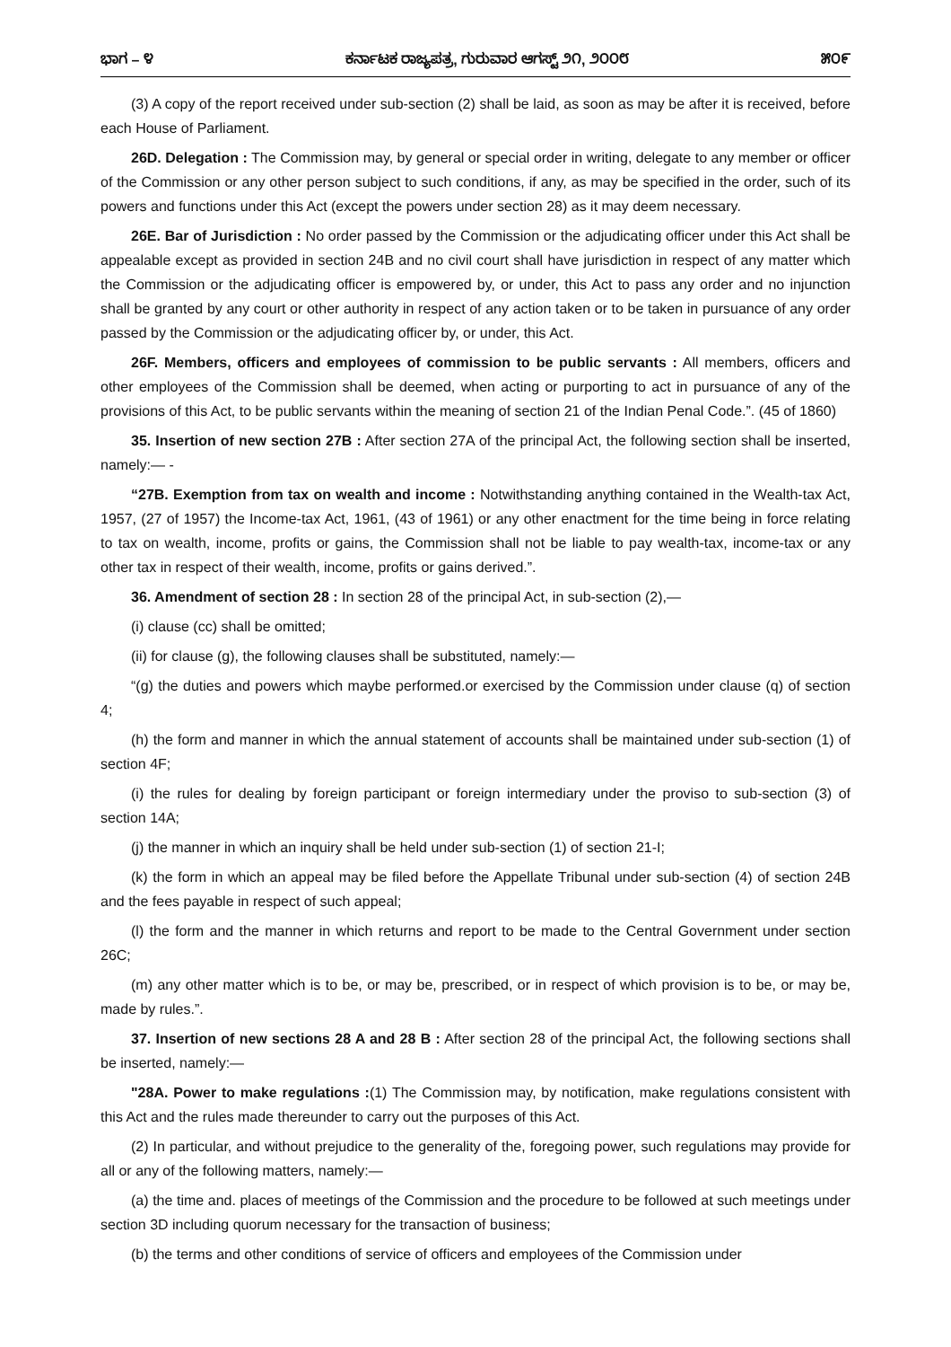ಭಾಗ – ೪ ಕರ್ನಾಟಕ ರಾಜ್ಯಪತ್ರ, ಗುರುವಾರ ಆಗಸ್ಟ್ ೨೧, ೨೦೦೮ ೫೦೯
(3) A copy of the report received under sub-section (2) shall be laid, as soon as may be after it is received, before each House of Parliament.
26D. Delegation : The Commission may, by general or special order in writing, delegate to any member or officer of the Commission or any other person subject to such conditions, if any, as may be specified in the order, such of its powers and functions under this Act (except the powers under section 28) as it may deem necessary.
26E. Bar of Jurisdiction : No order passed by the Commission or the adjudicating officer under this Act shall be appealable except as provided in section 24B and no civil court shall have jurisdiction in respect of any matter which the Commission or the adjudicating officer is empowered by, or under, this Act to pass any order and no injunction shall be granted by any court or other authority in respect of any action taken or to be taken in pursuance of any order passed by the Commission or the adjudicating officer by, or under, this Act.
26F. Members, officers and employees of commission to be public servants : All members, officers and other employees of the Commission shall be deemed, when acting or purporting to act in pursuance of any of the provisions of this Act, to be public servants within the meaning of section 21 of the Indian Penal Code.”. (45 of 1860)
35. Insertion of new section 27B : After section 27A of the principal Act, the following section shall be inserted, namely:— -
“27B. Exemption from tax on wealth and income : Notwithstanding anything contained in the Wealth-tax Act, 1957, (27 of 1957) the Income-tax Act, 1961, (43 of 1961) or any other enactment for the time being in force relating to tax on wealth, income, profits or gains, the Commission shall not be liable to pay wealth-tax, income-tax or any other tax in respect of their wealth, income, profits or gains derived.”.
36. Amendment of section 28 : In section 28 of the principal Act, in sub-section (2),—
(i) clause (cc) shall be omitted;
(ii) for clause (g), the following clauses shall be substituted, namely:—
“(g) the duties and powers which maybe performed.or exercised by the Commission under clause (q) of section 4;
(h) the form and manner in which the annual statement of accounts shall be maintained under sub-section (1) of section 4F;
(i) the rules for dealing by foreign participant or foreign intermediary under the proviso to sub-section (3) of section 14A;
(j) the manner in which an inquiry shall be held under sub-section (1) of section 21-I;
(k) the form in which an appeal may be filed before the Appellate Tribunal under sub-section (4) of section 24B and the fees payable in respect of such appeal;
(l) the form and the manner in which returns and report to be made to the Central Government under section 26C;
(m) any other matter which is to be, or may be, prescribed, or in respect of which provision is to be, or may be, made by rules.”.
37. Insertion of new sections 28 A and 28 B : After section 28 of the principal Act, the following sections shall be inserted, namely:—
"28A. Power to make regulations :(1) The Commission may, by notification, make regulations consistent with this Act and the rules made thereunder to carry out the purposes of this Act.
(2) In particular, and without prejudice to the generality of the, foregoing power, such regulations may provide for all or any of the following matters, namely:—
(a) the time and. places of meetings of the Commission and the procedure to be followed at such meetings under section 3D including quorum necessary for the transaction of business;
(b) the terms and other conditions of service of officers and employees of the Commission under